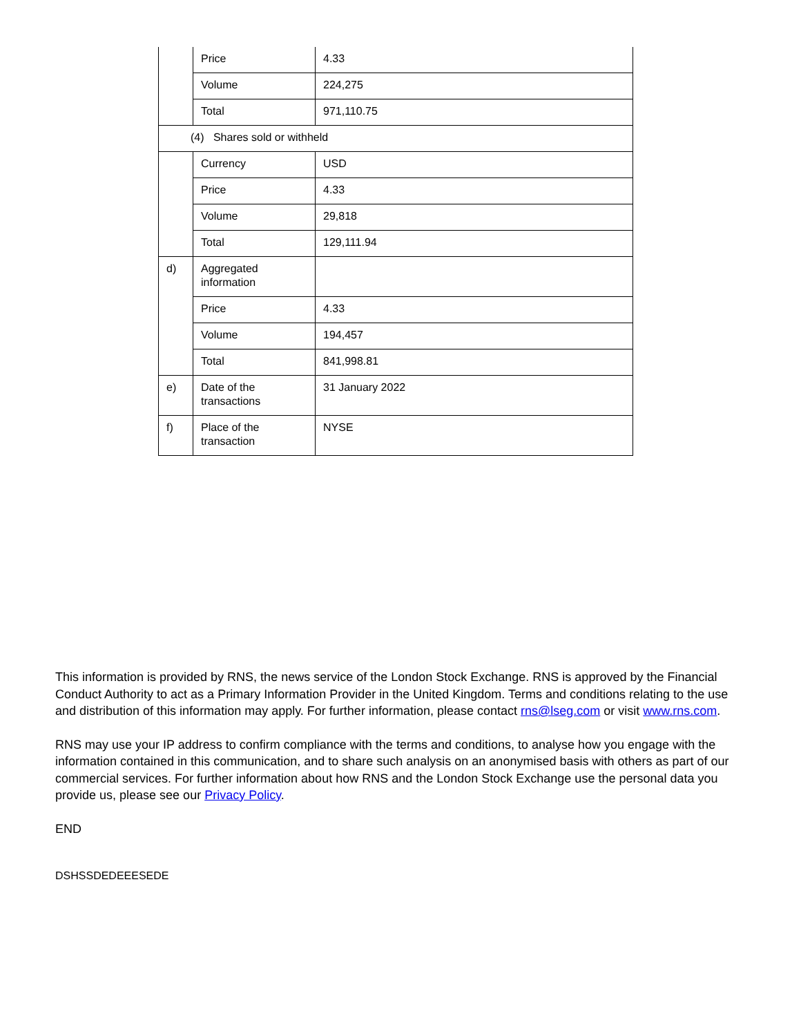| | Price | 4.33 |
| | Volume | 224,275 |
| | Total | 971,110.75 |
| (4) Shares sold or withheld | | |
| | Currency | USD |
| | Price | 4.33 |
| | Volume | 29,818 |
| | Total | 129,111.94 |
| d) | Aggregated information | |
| | Price | 4.33 |
| | Volume | 194,457 |
| | Total | 841,998.81 |
| e) | Date of the transactions | 31 January 2022 |
| f) | Place of the transaction | NYSE |
This information is provided by RNS, the news service of the London Stock Exchange. RNS is approved by the Financial Conduct Authority to act as a Primary Information Provider in the United Kingdom. Terms and conditions relating to the use and distribution of this information may apply. For further information, please contact rns@lseg.com or visit www.rns.com.
RNS may use your IP address to confirm compliance with the terms and conditions, to analyse how you engage with the information contained in this communication, and to share such analysis on an anonymised basis with others as part of our commercial services. For further information about how RNS and the London Stock Exchange use the personal data you provide us, please see our Privacy Policy.
END
DSHSSDEDEEESEDE